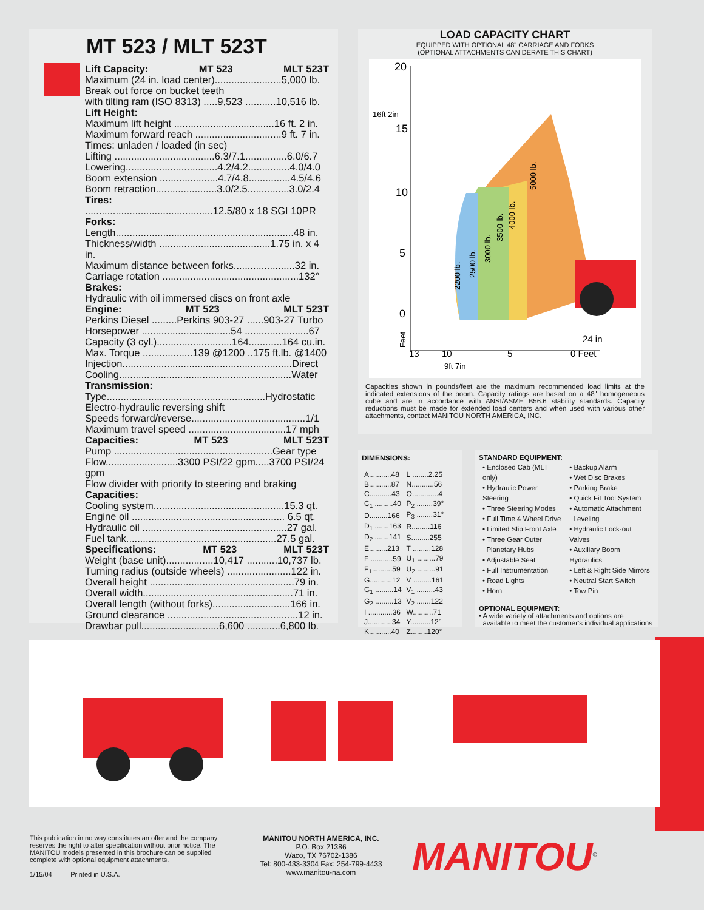MT 523 / MLT 523T
Lift Capacity: MT 523 MLT 523T
Maximum (24 in. load center)........................5,000 lb.
Break out force on bucket teeth
with tilting ram (ISO 8313) .....9,523 ...........10,516 lb.
Lift Height:
Maximum lift height ....................................16 ft. 2 in.
Maximum forward reach ...............................9 ft. 7 in.
Times: unladen / loaded (in sec)
Lifting ....................................6.3/7.1...............6.0/6.7
Lowering.................................4.2/4.2...............4.0/4.0
Boom extension .....................4.7/4.8...............4.5/4.6
Boom retraction......................3.0/2.5...............3.0/2.4
Tires:
..............................................12.5/80 x 18 SGI 10PR
Forks:
Length................................................................48 in.
Thickness/width ........................................1.75 in. x 4 in.
Maximum distance between forks......................32 in.
Carriage rotation .................................................132°
Brakes:
Hydraulic with oil immersed discs on front axle
Engine: MT 523 MLT 523T
Perkins Diesel .........Perkins 903-27 ......903-27 Turbo
Horsepower ................................54 .......................67
Capacity (3 cyl.)...........................164............164 cu.in.
Max. Torque ..................139 @1200 ..175 ft.lb. @1400
Injection.............................................................Direct
Cooling..............................................................Water
Transmission:
Type.........................................................Hydrostatic
Electro-hydraulic reversing shift
Speeds forward/reverse.........................................1/1
Maximum travel speed ...................................17 mph
Capacities: MT 523 MLT 523T
Pump .........................................................Gear type
Flow..........................3300 PSI/22 gpm.....3700 PSI/24 gpm
Flow divider with priority to steering and braking
Capacities:
Cooling system...............................................15.3 qt.
Engine oil ....................................................... 6.5 qt.
Hydraulic oil ....................................................27 gal.
Fuel tank......................................................27.5 gal.
Specifications: MT 523 MLT 523T
Weight (base unit).................10,417 ...........10,737 lb.
Turning radius (outside wheels) .......................122 in.
Overall height ....................................................79 in.
Overall width......................................................71 in.
Overall length (without forks)............................166 in.
Ground clearance ...............................................12 in.
Drawbar pull............................6,600 ............6,800 lb.
LOAD CAPACITY CHART
EQUIPPED WITH OPTIONAL 48" CARRIAGE AND FORKS
(OPTIONAL ATTACHMENTS CAN DERATE THIS CHART)
20
16ft 2in
15
10
5
0
13
10
5
0 Feet
24 in
9ft 7in
2200 lb.
2500 lb.
3000 lb.
3500 lb.
4000 lb.
5000 lb.
Feet
Capacities shown in pounds/feet are the maximum recommended load limits at the indicated extensions of the boom. Capacity ratings are based on a 48" homogeneous cube and are in accordance with ANSI/ASME B56.6 stability standards. Capacity reductions must be made for extended load centers and when used with various other attachments, contact MANITOU NORTH AMERICA, INC.
DIMENSIONS:
| A...........48 | L ........2.25 |
| B...........87 | N...........56 |
| C...........43 | O.............4 |
| C<sub>1</sub> .........40 | P<sub>2</sub> ........39° |
| D.........166 | P<sub>3</sub> ........31° |
| D<sub>1</sub> .......163 | R.........116 |
| D<sub>2</sub> .......141 | S.........255 |
| E.........213 | T .........128 |
| F ...........59 | U<sub>1</sub> .........79 |
| F<sub>1</sub>..........59 | U<sub>2</sub> .........91 |
| G...........12 | V .........161 |
| G<sub>1</sub> .........14 | V<sub>1</sub> .........43 |
| G<sub>2</sub> .........13 | V<sub>2</sub> .......122 |
| I ............36 | W..........71 |
| J............34 | Y..........12° |
| K...........40 | Z........120° |
STANDARD EQUIPMENT:
| • Enclosed Cab (MLT only) • Hydraulic Power Steering • Three Steering Modes • Full Time 4 Wheel Drive • Limited Slip Front Axle • Three Gear Outer Planetary Hubs • Adjustable Seat • Full Instrumentation • Road Lights • Horn | • Backup Alarm • Wet Disc Brakes • Parking Brake • Quick Fit Tool System • Automatic Attachment Leveling • Hydraulic Lock-out Valves • Auxiliary Boom Hydraulics • Left & Right Side Mirrors • Neutral Start Switch • Tow Pin |
OPTIONAL EQUIPMENT:
• A wide variety of attachments and options are
available to meet the customer's individual applications
This publication in no way constitutes an offer and the company reserves the right to alter specification without prior notice. The MANITOU models presented in this brochure can be supplied complete with optional equipment attachments.
1/15/04 Printed in U.S.A.
MANITOU NORTH AMERICA, INC.
P.O. Box 21386
Waco, TX 76702-1386
Tel: 800-433-3304 Fax: 254-799-4433
www.manitou-na.com
MANITOU<sup>©</sup>